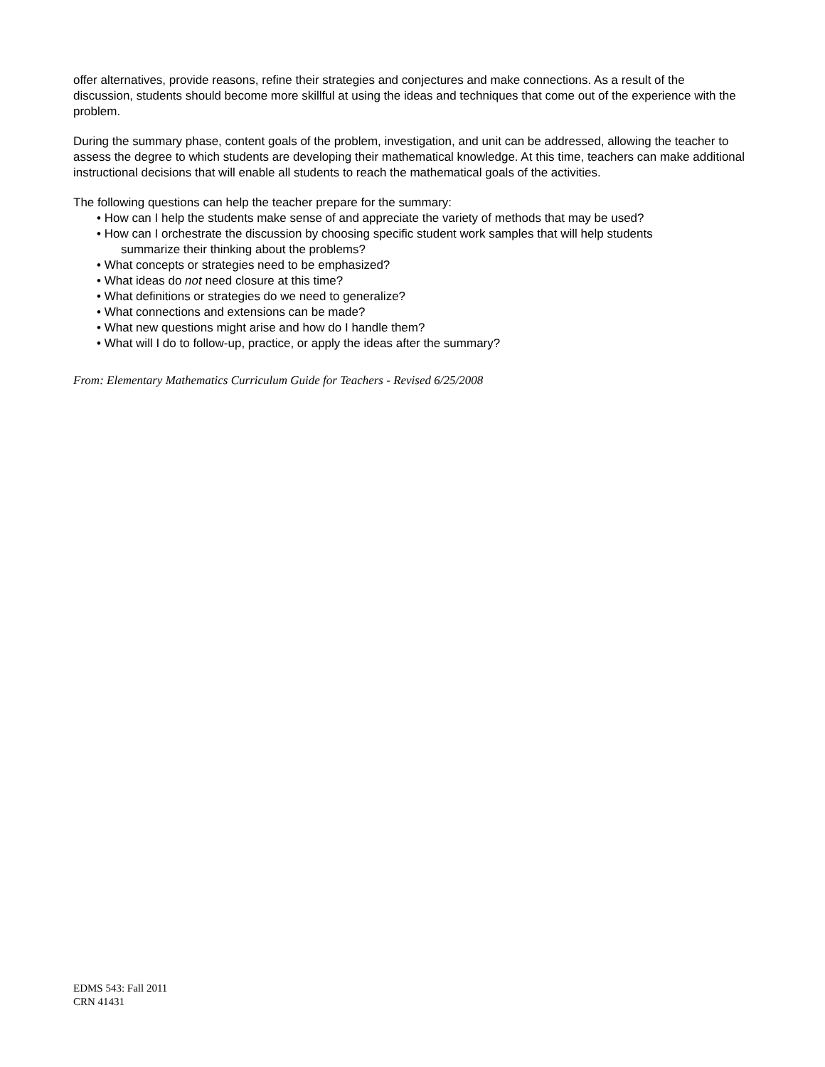offer alternatives, provide reasons, refine their strategies and conjectures and make connections. As a result of the discussion, students should become more skillful at using the ideas and techniques that come out of the experience with the problem.
During the summary phase, content goals of the problem, investigation, and unit can be addressed, allowing the teacher to assess the degree to which students are developing their mathematical knowledge. At this time, teachers can make additional instructional decisions that will enable all students to reach the mathematical goals of the activities.
The following questions can help the teacher prepare for the summary:
• How can I help the students make sense of and appreciate the variety of methods that may be used?
• How can I orchestrate the discussion by choosing specific student work samples that will help students
summarize their thinking about the problems?
• What concepts or strategies need to be emphasized?
• What ideas do not need closure at this time?
• What definitions or strategies do we need to generalize?
• What connections and extensions can be made?
• What new questions might arise and how do I handle them?
• What will I do to follow-up, practice, or apply the ideas after the summary?
From: Elementary Mathematics Curriculum Guide for Teachers - Revised 6/25/2008
EDMS 543: Fall 2011
CRN 41431